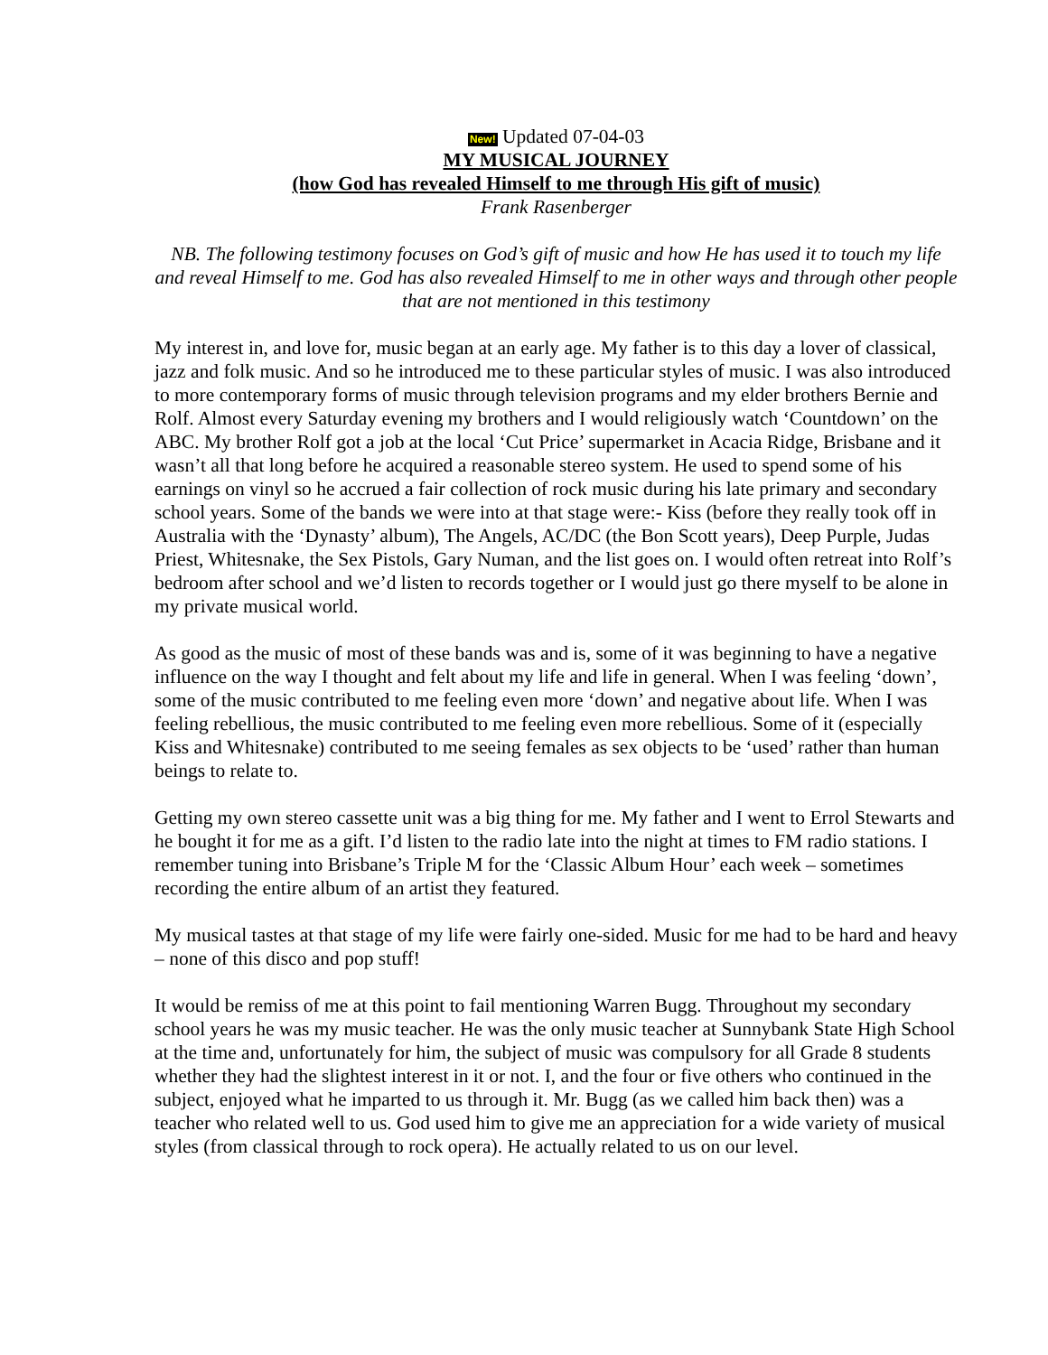New! Updated 07-04-03
MY MUSICAL JOURNEY
(how God has revealed Himself to me through His gift of music)
Frank Rasenberger
NB. The following testimony focuses on God’s gift of music and how He has used it to touch my life and reveal Himself to me. God has also revealed Himself to me in other ways and through other people that are not mentioned in this testimony
My interest in, and love for, music began at an early age. My father is to this day a lover of classical, jazz and folk music. And so he introduced me to these particular styles of music. I was also introduced to more contemporary forms of music through television programs and my elder brothers Bernie and Rolf. Almost every Saturday evening my brothers and I would religiously watch ‘Countdown’ on the ABC. My brother Rolf got a job at the local ‘Cut Price’ supermarket in Acacia Ridge, Brisbane and it wasn’t all that long before he acquired a reasonable stereo system. He used to spend some of his earnings on vinyl so he accrued a fair collection of rock music during his late primary and secondary school years. Some of the bands we were into at that stage were:- Kiss (before they really took off in Australia with the ‘Dynasty’ album), The Angels, AC/DC (the Bon Scott years), Deep Purple, Judas Priest, Whitesnake, the Sex Pistols, Gary Numan, and the list goes on. I would often retreat into Rolf’s bedroom after school and we’d listen to records together or I would just go there myself to be alone in my private musical world.
As good as the music of most of these bands was and is, some of it was beginning to have a negative influence on the way I thought and felt about my life and life in general. When I was feeling ‘down’, some of the music contributed to me feeling even more ‘down’ and negative about life. When I was feeling rebellious, the music contributed to me feeling even more rebellious. Some of it (especially Kiss and Whitesnake) contributed to me seeing females as sex objects to be ‘used’ rather than human beings to relate to.
Getting my own stereo cassette unit was a big thing for me. My father and I went to Errol Stewarts and he bought it for me as a gift. I’d listen to the radio late into the night at times to FM radio stations. I remember tuning into Brisbane’s Triple M for the ‘Classic Album Hour’ each week – sometimes recording the entire album of an artist they featured.
My musical tastes at that stage of my life were fairly one-sided. Music for me had to be hard and heavy – none of this disco and pop stuff!
It would be remiss of me at this point to fail mentioning Warren Bugg. Throughout my secondary school years he was my music teacher. He was the only music teacher at Sunnybank State High School at the time and, unfortunately for him, the subject of music was compulsory for all Grade 8 students whether they had the slightest interest in it or not. I, and the four or five others who continued in the subject, enjoyed what he imparted to us through it. Mr. Bugg (as we called him back then) was a teacher who related well to us. God used him to give me an appreciation for a wide variety of musical styles (from classical through to rock opera). He actually related to us on our level.